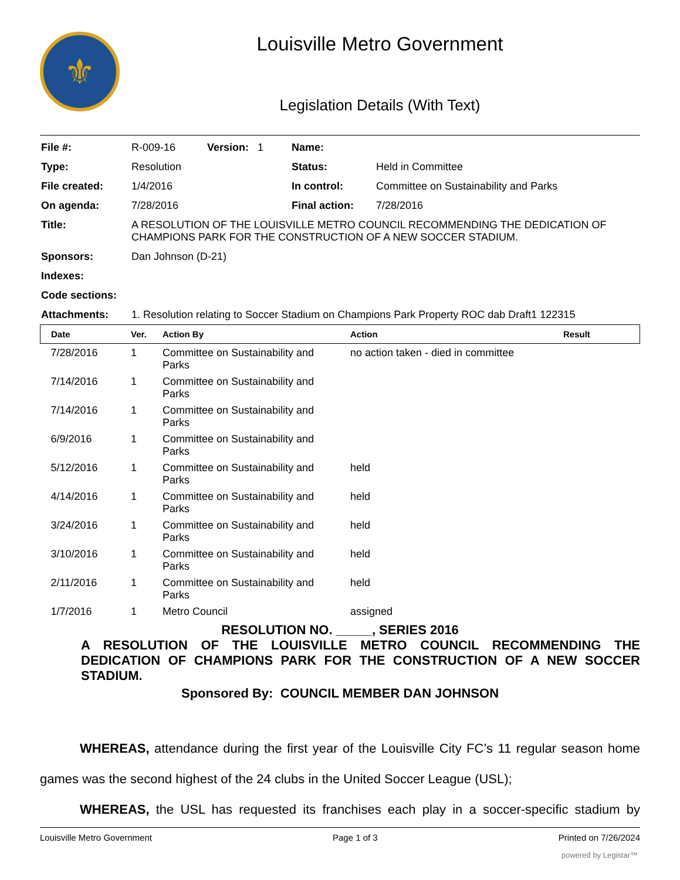⚜
Louisville Metro Government
Legislation Details (With Text)
| File #: | R-009-16 | Version: 1 | Name: | |
| Type: | Resolution | | Status: | Held in Committee |
| File created: | 1/4/2016 | | In control: | Committee on Sustainability and Parks |
| On agenda: | 7/28/2016 | | Final action: | 7/28/2016 |
| Title: | A RESOLUTION OF THE LOUISVILLE METRO COUNCIL RECOMMENDING THE DEDICATION OF CHAMPIONS PARK FOR THE CONSTRUCTION OF A NEW SOCCER STADIUM. | | | |
| Sponsors: | Dan Johnson (D-21) | | | |
| Indexes: | | | | |
| Code sections: | | | | |
| Attachments: | 1. Resolution relating to Soccer Stadium on Champions Park Property ROC dab Draft1 122315 | | | |
| Date | Ver. | Action By | Action | Result |
| --- | --- | --- | --- | --- |
| 7/28/2016 | 1 | Committee on Sustainability and Parks | no action taken - died in committee | |
| 7/14/2016 | 1 | Committee on Sustainability and Parks | | |
| 7/14/2016 | 1 | Committee on Sustainability and Parks | | |
| 6/9/2016 | 1 | Committee on Sustainability and Parks | | |
| 5/12/2016 | 1 | Committee on Sustainability and Parks | held | |
| 4/14/2016 | 1 | Committee on Sustainability and Parks | held | |
| 3/24/2016 | 1 | Committee on Sustainability and Parks | held | |
| 3/10/2016 | 1 | Committee on Sustainability and Parks | held | |
| 2/11/2016 | 1 | Committee on Sustainability and Parks | held | |
| 1/7/2016 | 1 | Metro Council | assigned | |
RESOLUTION NO. _____, SERIES 2016
A RESOLUTION OF THE LOUISVILLE METRO COUNCIL RECOMMENDING THE DEDICATION OF CHAMPIONS PARK FOR THE CONSTRUCTION OF A NEW SOCCER STADIUM.
Sponsored By: COUNCIL MEMBER DAN JOHNSON
WHEREAS, attendance during the first year of the Louisville City FC’s 11 regular season home games was the second highest of the 24 clubs in the United Soccer League (USL);
WHEREAS, the USL has requested its franchises each play in a soccer-specific stadium by
Louisville Metro Government Page 1 of 3 Printed on 7/26/2024
powered by Legistar™